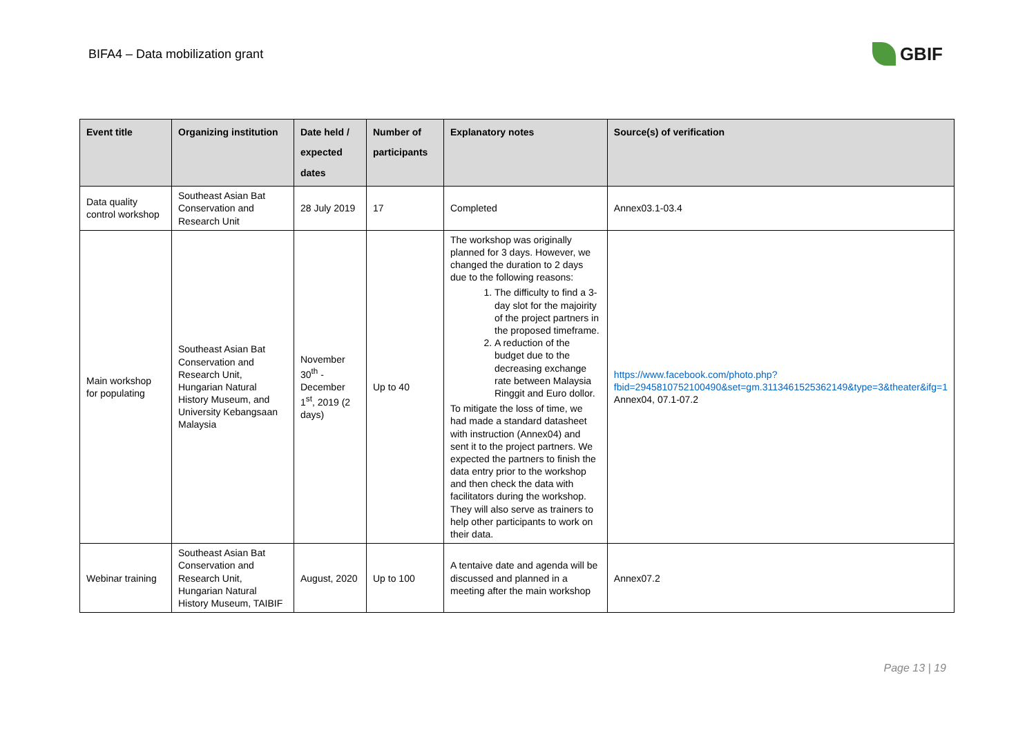BIFA4 – Data mobilization grant
GBIF
| Event title | Organizing institution | Date held / expected dates | Number of participants | Explanatory notes | Source(s) of verification |
| --- | --- | --- | --- | --- | --- |
| Data quality control workshop | Southeast Asian Bat Conservation and Research Unit | 28 July 2019 | 17 | Completed | Annex03.1-03.4 |
| Main workshop for populating | Southeast Asian Bat Conservation and Research Unit, Hungarian Natural History Museum, and University Kebangsaan Malaysia | November 30<sup>th</sup> - December 1<sup>st</sup>, 2019 (2 days) | Up to 40 | The workshop was originally planned for 3 days. However, we changed the duration to 2 days due to the following reasons: 1. The difficulty to find a 3-day slot for the majoirity of the project partners in the proposed timeframe. 2. A reduction of the budget due to the decreasing exchange rate between Malaysia Ringgit and Euro dollor. To mitigate the loss of time, we had made a standard datasheet with instruction (Annex04) and sent it to the project partners. We expected the partners to finish the data entry prior to the workshop and then check the data with facilitators during the workshop. They will also serve as trainers to help other participants to work on their data. | https://www.facebook.com/photo.php?fbid=2945810752100490&set=gm.3113461525362149&type=3&theater&ifg=1 Annex04, 07.1-07.2 |
| Webinar training | Southeast Asian Bat Conservation and Research Unit, Hungarian Natural History Museum, TAIBIF | August, 2020 | Up to 100 | A tentaive date and agenda will be discussed and planned in a meeting after the main workshop | Annex07.2 |
Page 13 | 19